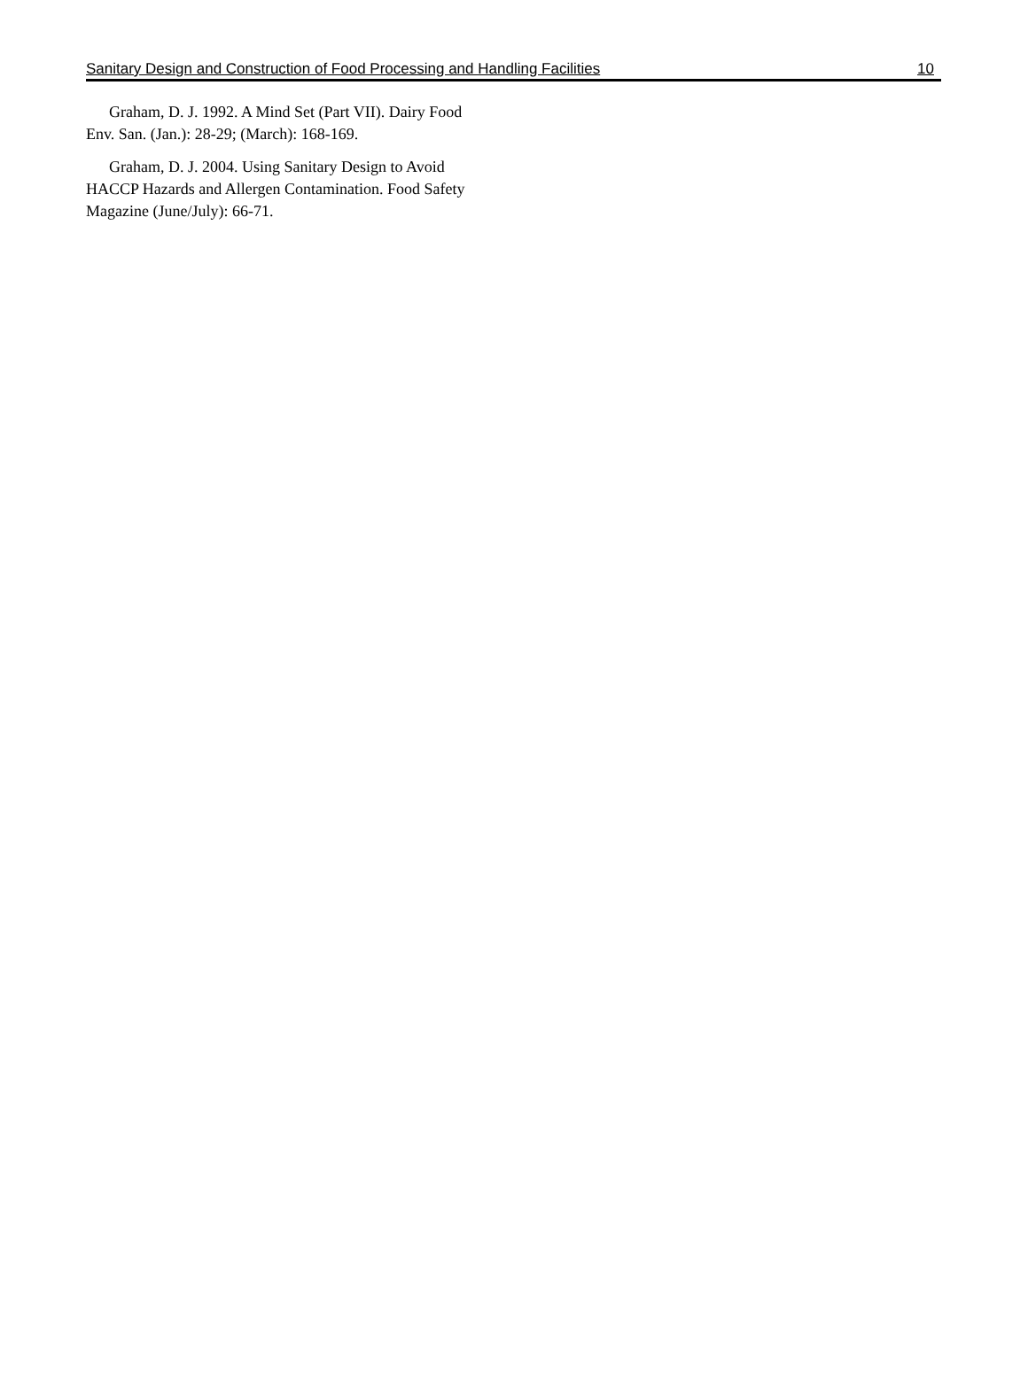Sanitary Design and Construction of Food Processing and Handling Facilities 10
Graham, D. J. 1992. A Mind Set (Part VII). Dairy Food Env. San. (Jan.): 28-29; (March): 168-169.
Graham, D. J. 2004. Using Sanitary Design to Avoid HACCP Hazards and Allergen Contamination. Food Safety Magazine (June/July): 66-71.